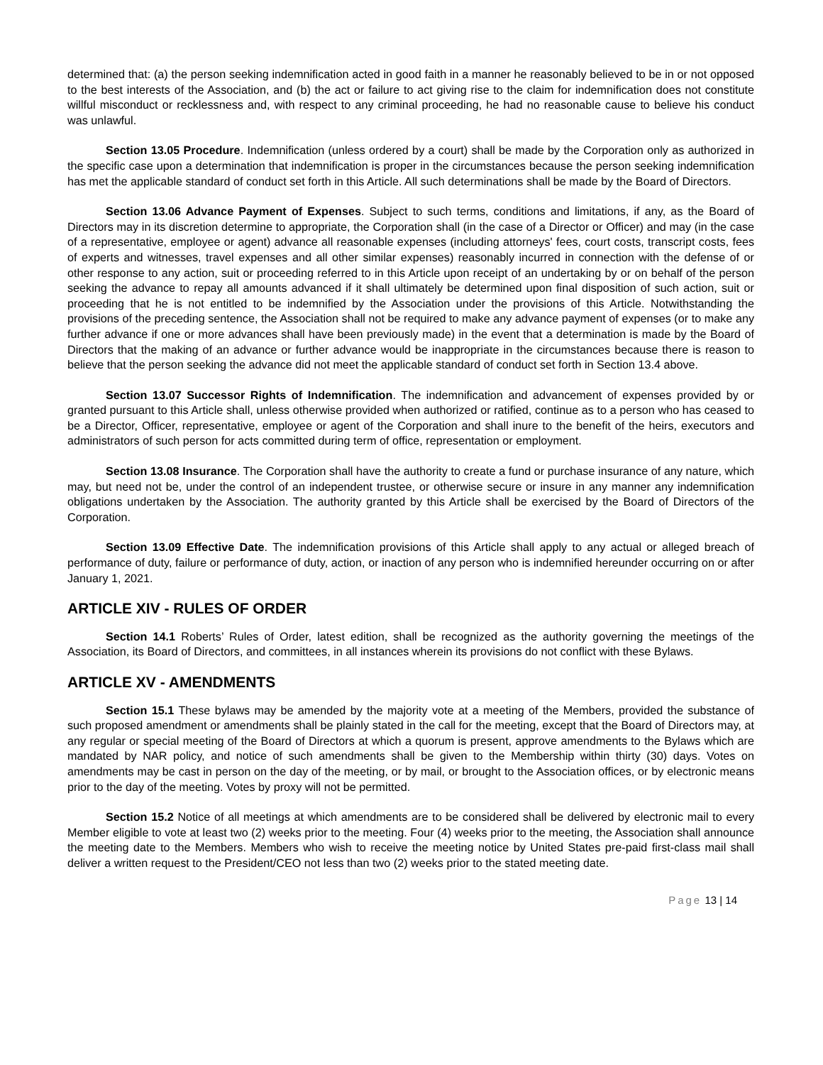determined that: (a) the person seeking indemnification acted in good faith in a manner he reasonably believed to be in or not opposed to the best interests of the Association, and (b) the act or failure to act giving rise to the claim for indemnification does not constitute willful misconduct or recklessness and, with respect to any criminal proceeding, he had no reasonable cause to believe his conduct was unlawful.
Section 13.05 Procedure. Indemnification (unless ordered by a court) shall be made by the Corporation only as authorized in the specific case upon a determination that indemnification is proper in the circumstances because the person seeking indemnification has met the applicable standard of conduct set forth in this Article. All such determinations shall be made by the Board of Directors.
Section 13.06 Advance Payment of Expenses. Subject to such terms, conditions and limitations, if any, as the Board of Directors may in its discretion determine to appropriate, the Corporation shall (in the case of a Director or Officer) and may (in the case of a representative, employee or agent) advance all reasonable expenses (including attorneys' fees, court costs, transcript costs, fees of experts and witnesses, travel expenses and all other similar expenses) reasonably incurred in connection with the defense of or other response to any action, suit or proceeding referred to in this Article upon receipt of an undertaking by or on behalf of the person seeking the advance to repay all amounts advanced if it shall ultimately be determined upon final disposition of such action, suit or proceeding that he is not entitled to be indemnified by the Association under the provisions of this Article. Notwithstanding the provisions of the preceding sentence, the Association shall not be required to make any advance payment of expenses (or to make any further advance if one or more advances shall have been previously made) in the event that a determination is made by the Board of Directors that the making of an advance or further advance would be inappropriate in the circumstances because there is reason to believe that the person seeking the advance did not meet the applicable standard of conduct set forth in Section 13.4 above.
Section 13.07 Successor Rights of Indemnification. The indemnification and advancement of expenses provided by or granted pursuant to this Article shall, unless otherwise provided when authorized or ratified, continue as to a person who has ceased to be a Director, Officer, representative, employee or agent of the Corporation and shall inure to the benefit of the heirs, executors and administrators of such person for acts committed during term of office, representation or employment.
Section 13.08 Insurance. The Corporation shall have the authority to create a fund or purchase insurance of any nature, which may, but need not be, under the control of an independent trustee, or otherwise secure or insure in any manner any indemnification obligations undertaken by the Association. The authority granted by this Article shall be exercised by the Board of Directors of the Corporation.
Section 13.09 Effective Date. The indemnification provisions of this Article shall apply to any actual or alleged breach of performance of duty, failure or performance of duty, action, or inaction of any person who is indemnified hereunder occurring on or after January 1, 2021.
ARTICLE XIV - RULES OF ORDER
Section 14.1 Roberts’ Rules of Order, latest edition, shall be recognized as the authority governing the meetings of the Association, its Board of Directors, and committees, in all instances wherein its provisions do not conflict with these Bylaws.
ARTICLE XV - AMENDMENTS
Section 15.1 These bylaws may be amended by the majority vote at a meeting of the Members, provided the substance of such proposed amendment or amendments shall be plainly stated in the call for the meeting, except that the Board of Directors may, at any regular or special meeting of the Board of Directors at which a quorum is present, approve amendments to the Bylaws which are mandated by NAR policy, and notice of such amendments shall be given to the Membership within thirty (30) days. Votes on amendments may be cast in person on the day of the meeting, or by mail, or brought to the Association offices, or by electronic means prior to the day of the meeting. Votes by proxy will not be permitted.
Section 15.2 Notice of all meetings at which amendments are to be considered shall be delivered by electronic mail to every Member eligible to vote at least two (2) weeks prior to the meeting. Four (4) weeks prior to the meeting, the Association shall announce the meeting date to the Members. Members who wish to receive the meeting notice by United States pre-paid first-class mail shall deliver a written request to the President/CEO not less than two (2) weeks prior to the stated meeting date.
Page 13 | 14